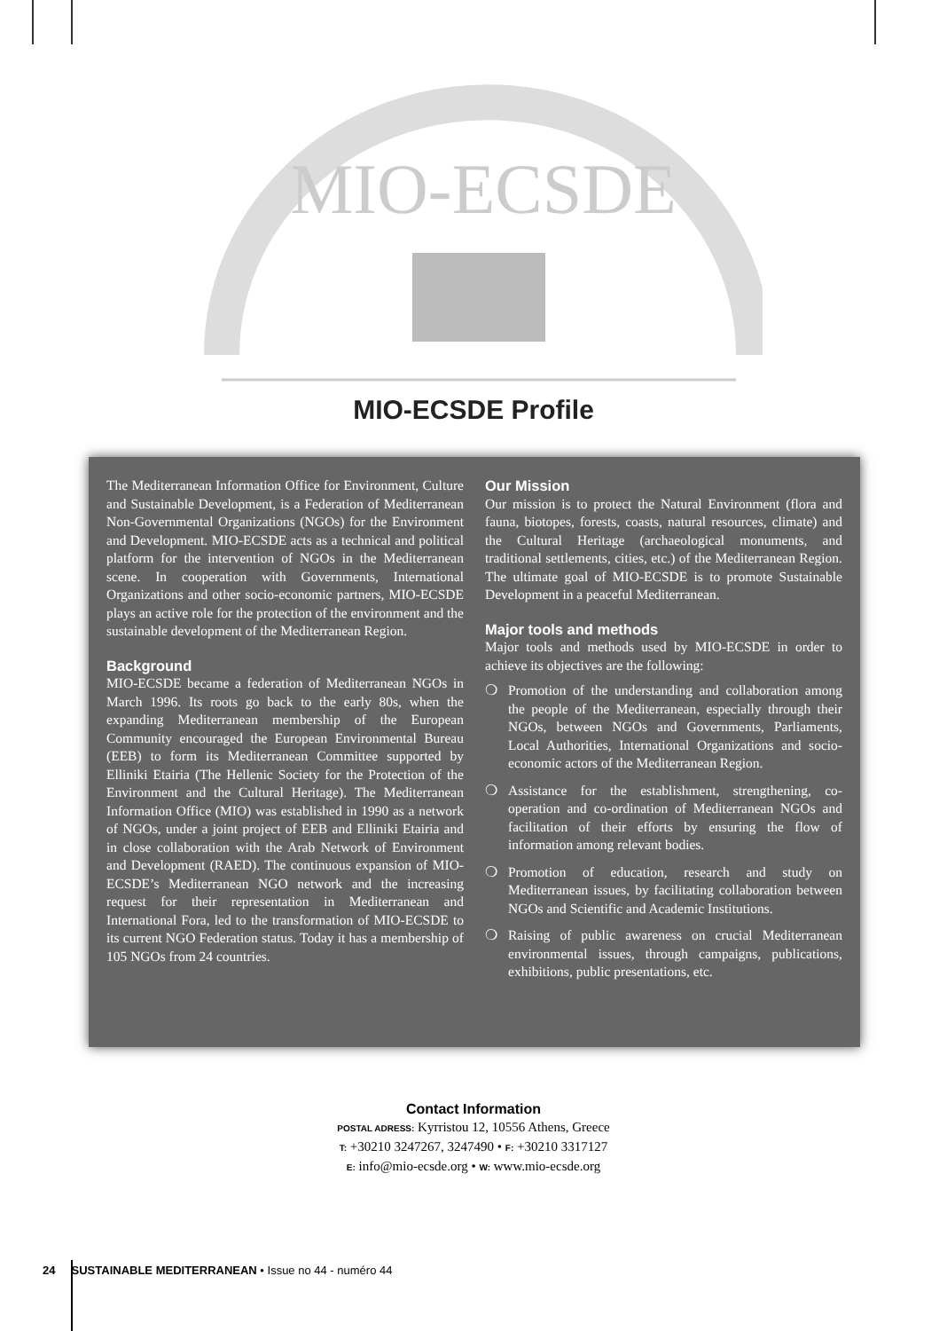MIO-ECSDE
MIO-ECSDE Profile
The Mediterranean Information Office for Environment, Culture and Sustainable Development, is a Federation of Mediterranean Non-Governmental Organizations (NGOs) for the Environment and Development. MIO-ECSDE acts as a technical and political platform for the intervention of NGOs in the Mediterranean scene. In cooperation with Governments, International Organizations and other socio-economic partners, MIO-ECSDE plays an active role for the protection of the environment and the sustainable development of the Mediterranean Region.
Background
MIO-ECSDE became a federation of Mediterranean NGOs in March 1996. Its roots go back to the early 80s, when the expanding Mediterranean membership of the European Community encouraged the European Environmental Bureau (EEB) to form its Mediterranean Committee supported by Elliniki Etairia (The Hellenic Society for the Protection of the Environment and the Cultural Heritage). The Mediterranean Information Office (MIO) was established in 1990 as a network of NGOs, under a joint project of EEB and Elliniki Etairia and in close collaboration with the Arab Network of Environment and Development (RAED). The continuous expansion of MIO-ECSDE’s Mediterranean NGO network and the increasing request for their representation in Mediterranean and International Fora, led to the transformation of MIO-ECSDE to its current NGO Federation status. Today it has a membership of 105 NGOs from 24 countries.
Our Mission
Our mission is to protect the Natural Environment (flora and fauna, biotopes, forests, coasts, natural resources, climate) and the Cultural Heritage (archaeological monuments, and traditional settlements, cities, etc.) of the Mediterranean Region. The ultimate goal of MIO-ECSDE is to promote Sustainable Development in a peaceful Mediterranean.
Major tools and methods
Major tools and methods used by MIO-ECSDE in order to achieve its objectives are the following:
❍ Promotion of the understanding and collaboration among the people of the Mediterranean, especially through their NGOs, between NGOs and Governments, Parliaments, Local Authorities, International Organizations and socio-economic actors of the Mediterranean Region.
❍ Assistance for the establishment, strengthening, co-operation and co-ordination of Mediterranean NGOs and facilitation of their efforts by ensuring the flow of information among relevant bodies.
❍ Promotion of education, research and study on Mediterranean issues, by facilitating collaboration between NGOs and Scientific and Academic Institutions.
❍ Raising of public awareness on crucial Mediterranean environmental issues, through campaigns, publications, exhibitions, public presentations, etc.
Contact Information
POSTAL ADRESS: Kyrristou 12, 10556 Athens, Greece
T: +30210 3247267, 3247490 • F: +30210 3317127
E: info@mio-ecsde.org • W: www.mio-ecsde.org
24 SUSTAINABLE MEDITERRANEAN • Issue no 44 - numéro 44